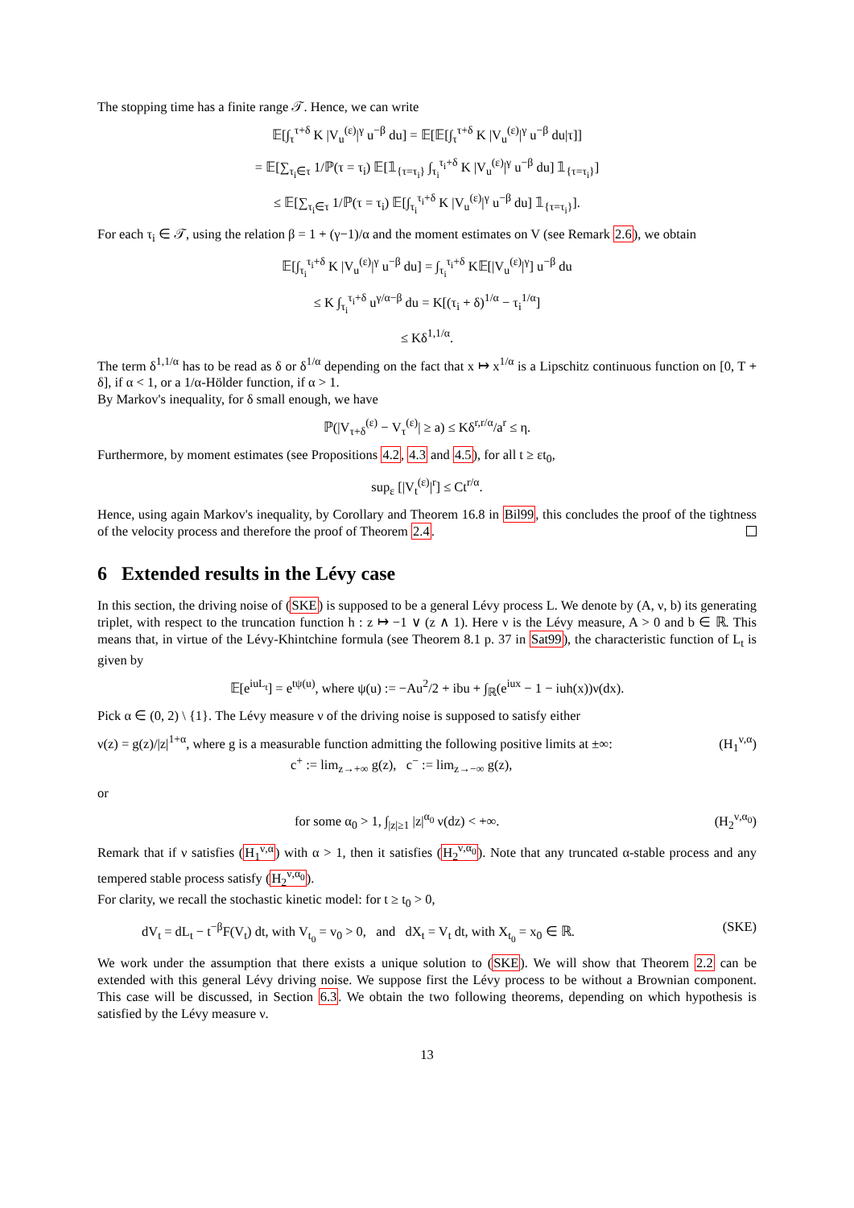The stopping time has a finite range 𝒯. Hence, we can write
𝔼[∫<sub>τ</sub><sup>τ+δ</sup> K |V<sub>u</sub><sup>(ε)</sup>|<sup>γ</sup> u<sup>−β</sup> du] = 𝔼[𝔼[∫<sub>τ</sub><sup>τ+δ</sup> K |V<sub>u</sub><sup>(ε)</sup>|<sup>γ</sup> u<sup>−β</sup> du|τ]]
= 𝔼[∑<sub>τ<sub>i</sub>∈τ</sub> 1/ℙ(τ = τ<sub>i</sub>) 𝔼[𝟙<sub>{τ=τ<sub>i</sub>}</sub> ∫<sub>τ<sub>i</sub></sub><sup>τ<sub>i</sub>+δ</sup> K |V<sub>u</sub><sup>(ε)</sup>|<sup>γ</sup> u<sup>−β</sup> du] 𝟙<sub>{τ=τ<sub>i</sub>}</sub>]
≤ 𝔼[∑<sub>τ<sub>i</sub>∈τ</sub> 1/ℙ(τ = τ<sub>i</sub>) 𝔼[∫<sub>τ<sub>i</sub></sub><sup>τ<sub>i</sub>+δ</sup> K |V<sub>u</sub><sup>(ε)</sup>|<sup>γ</sup> u<sup>−β</sup> du] 𝟙<sub>{τ=τ<sub>i</sub>}</sub>].
For each τ<sub>i</sub> ∈ 𝒯, using the relation β = 1 + (γ−1)/α and the moment estimates on V (see Remark 2.6), we obtain
𝔼[∫<sub>τ<sub>i</sub></sub><sup>τ<sub>i</sub>+δ</sup> K |V<sub>u</sub><sup>(ε)</sup>|<sup>γ</sup> u<sup>−β</sup> du] = ∫<sub>τ<sub>i</sub></sub><sup>τ<sub>i</sub>+δ</sup> K𝔼[|V<sub>u</sub><sup>(ε)</sup>|<sup>γ</sup>] u<sup>−β</sup> du
≤ K ∫<sub>τ<sub>i</sub></sub><sup>τ<sub>i</sub>+δ</sup> u<sup>γ/α−β</sup> du = K[(τ<sub>i</sub> + δ)<sup>1/α</sup> − τ<sub>i</sub><sup>1/α</sup>]
≤ Kδ<sup>1,1/α</sup>.
The term δ<sup>1,1/α</sup> has to be read as δ or δ<sup>1/α</sup> depending on the fact that x ↦ x<sup>1/α</sup> is a Lipschitz continuous function on [0, T + δ], if α < 1, or a 1/α-Hölder function, if α > 1.
By Markov's inequality, for δ small enough, we have
ℙ(|V<sub>τ+δ</sub><sup>(ε)</sup> − V<sub>τ</sub><sup>(ε)</sup>| ≥ a) ≤ Kδ<sup>r,r/α</sup>/a<sup>r</sup> ≤ η.
Furthermore, by moment estimates (see Propositions 4.2, 4.3 and 4.5), for all t ≥ εt<sub>0</sub>,
sup<sub>ε</sub> [|V<sub>t</sub><sup>(ε)</sup>|<sup>r</sup>] ≤ Ct<sup>r/α</sup>.
Hence, using again Markov's inequality, by Corollary and Theorem 16.8 in Bil99, this concludes the proof of the tightness of the velocity process and therefore the proof of Theorem 2.4.
6 Extended results in the Lévy case
In this section, the driving noise of (SKE) is supposed to be a general Lévy process L. We denote by (A, ν, b) its generating triplet, with respect to the truncation function h : z ↦ −1 ∨ (z ∧ 1). Here ν is the Lévy measure, A > 0 and b ∈ ℝ. This means that, in virtue of the Lévy-Khintchine formula (see Theorem 8.1 p. 37 in Sat99), the characteristic function of L<sub>t</sub> is given by
𝔼[e<sup>iuL<sub>t</sub></sup>] = e<sup>tψ(u)</sup>, where ψ(u) := −Au<sup>2</sup>/2 + ibu + ∫<sub>ℝ</sub>(e<sup>iux</sup> − 1 − iuh(x))ν(dx).
Pick α ∈ (0, 2) \ {1}. The Lévy measure ν of the driving noise is supposed to satisfy either
ν(z) = g(z)/|z|<sup>1+α</sup>, where g is a measurable function admitting the following positive limits at ±∞:
c<sup>+</sup> := lim<sub>z→+∞</sub> g(z), c<sup>−</sup> := lim<sub>z→−∞</sub> g(z), (H<sub>1</sub><sup>ν,α</sup>)
or
for some α<sub>0</sub> > 1, ∫<sub>|z|≥1</sub> |z|<sup>α<sub>0</sub></sup> ν(dz) < +∞. (H<sub>2</sub><sup>ν,α<sub>0</sub></sup>)
Remark that if ν satisfies (H<sub>1</sub><sup>ν,α</sup>) with α > 1, then it satisfies (H<sub>2</sub><sup>ν,α<sub>0</sub></sup>). Note that any truncated α-stable process and any tempered stable process satisfy (H<sub>2</sub><sup>ν,α<sub>0</sub></sup>).
For clarity, we recall the stochastic kinetic model: for t ≥ t<sub>0</sub> > 0,
dV<sub>t</sub> = dL<sub>t</sub> − t<sup>−β</sup>F(V<sub>t</sub>) dt, with V<sub>t<sub>0</sub></sub> = v<sub>0</sub> > 0, and dX<sub>t</sub> = V<sub>t</sub> dt, with X<sub>t<sub>0</sub></sub> = x<sub>0</sub> ∈ ℝ. (SKE)
We work under the assumption that there exists a unique solution to (SKE). We will show that Theorem 2.2 can be extended with this general Lévy driving noise. We suppose first the Lévy process to be without a Brownian component. This case will be discussed, in Section 6.3. We obtain the two following theorems, depending on which hypothesis is satisfied by the Lévy measure ν.
13